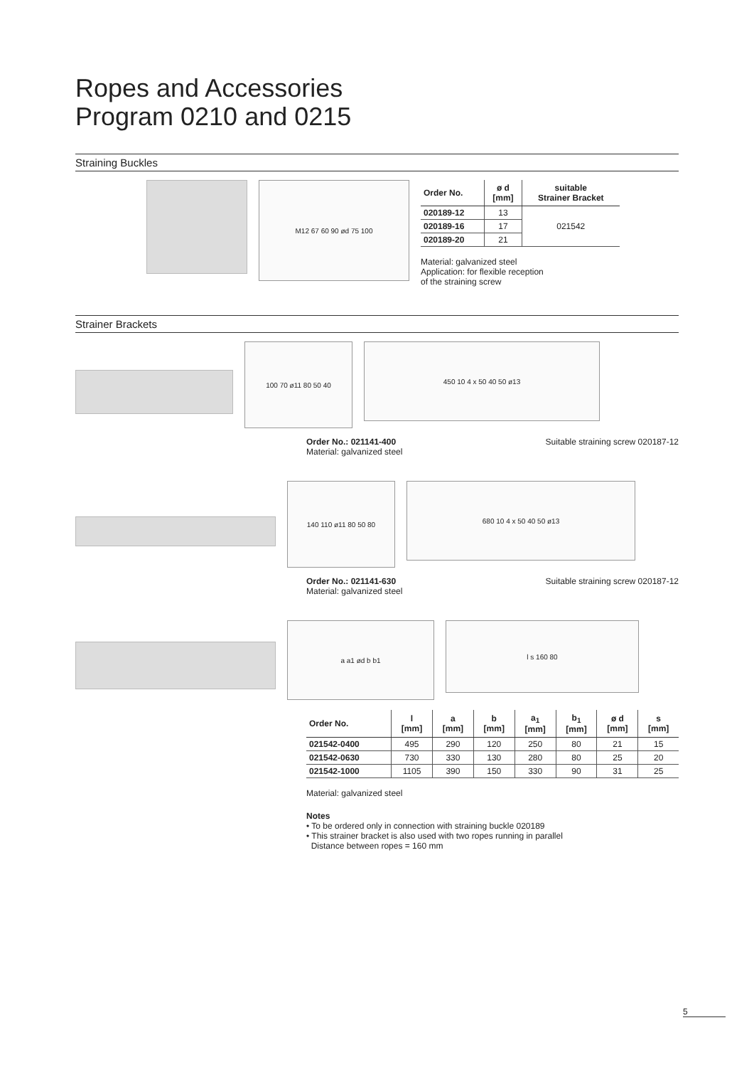Ropes and Accessories
Program 0210 and 0215
Straining Buckles
M12 67 60 90 ød 75 100
| Order No. | ø d [mm] | suitable Strainer Bracket |
| --- | --- | --- |
| 020189-12 | 13 | 021542 |
| 020189-16 | 17 | |
| 020189-20 | 21 | |
Material: galvanized steel
Application: for flexible reception
of the straining screw
Strainer Brackets
100 70 ø11 80 50 40
450 10 4 x 50 40 50 ø13
Order No.: 021141-400
Material: galvanized steel
Suitable straining screw 020187-12
140 110 ø11 80 50 80
680 10 4 x 50 40 50 ø13
Order No.: 021141-630
Material: galvanized steel
Suitable straining screw 020187-12
a a1 ød b b1
l s 160 80
| Order No. | l [mm] | a [mm] | b [mm] | a<sub>1</sub> [mm] | b<sub>1</sub> [mm] | ø d [mm] | s [mm] |
| --- | --- | --- | --- | --- | --- | --- | --- |
| 021542-0400 | 495 | 290 | 120 | 250 | 80 | 21 | 15 |
| 021542-0630 | 730 | 330 | 130 | 280 | 80 | 25 | 20 |
| 021542-1000 | 1105 | 390 | 150 | 330 | 90 | 31 | 25 |
Material: galvanized steel
Notes
• To be ordered only in connection with straining buckle 020189
• This strainer bracket is also used with two ropes running in parallel
Distance between ropes = 160 mm
5